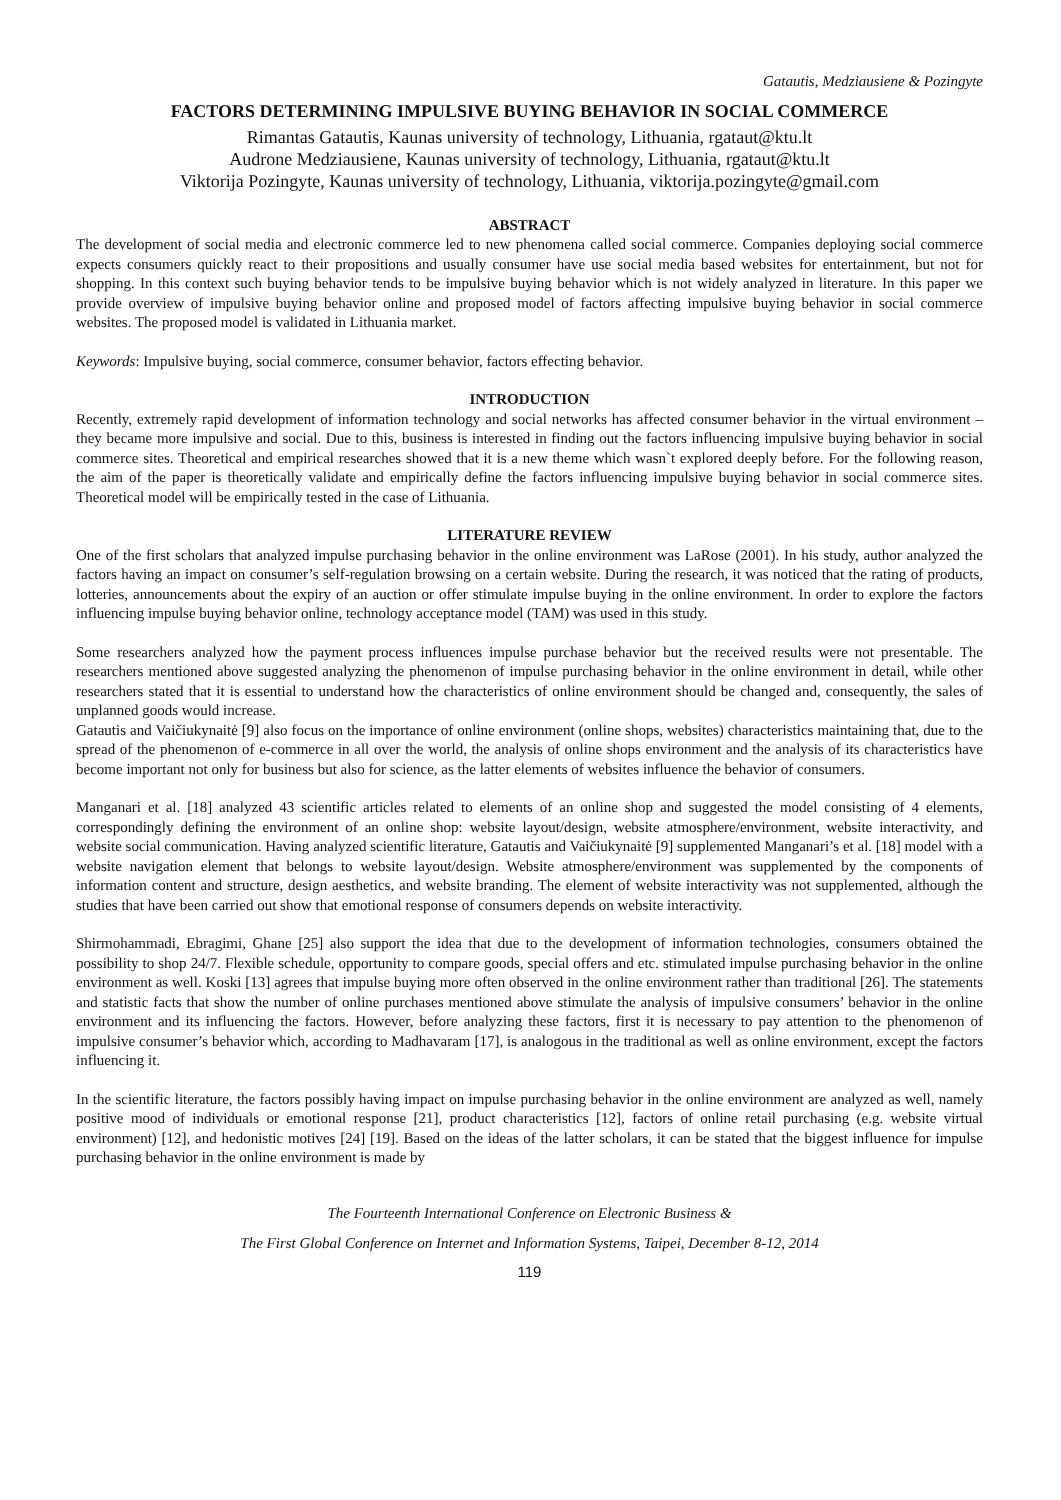Gatautis, Medziausiene & Pozingyte
FACTORS DETERMINING IMPULSIVE BUYING BEHAVIOR IN SOCIAL COMMERCE
Rimantas Gatautis, Kaunas university of technology, Lithuania, rgataut@ktu.lt
Audrone Medziausiene, Kaunas university of technology, Lithuania, rgataut@ktu.lt
Viktorija Pozingyte, Kaunas university of technology, Lithuania, viktorija.pozingyte@gmail.com
ABSTRACT
The development of social media and electronic commerce led to new phenomena called social commerce. Companies deploying social commerce expects consumers quickly react to their propositions and usually consumer have use social media based websites for entertainment, but not for shopping. In this context such buying behavior tends to be impulsive buying behavior which is not widely analyzed in literature. In this paper we provide overview of impulsive buying behavior online and proposed model of factors affecting impulsive buying behavior in social commerce websites. The proposed model is validated in Lithuania market.
Keywords: Impulsive buying, social commerce, consumer behavior, factors effecting behavior.
INTRODUCTION
Recently, extremely rapid development of information technology and social networks has affected consumer behavior in the virtual environment – they became more impulsive and social. Due to this, business is interested in finding out the factors influencing impulsive buying behavior in social commerce sites. Theoretical and empirical researches showed that it is a new theme which wasn`t explored deeply before. For the following reason, the aim of the paper is theoretically validate and empirically define the factors influencing impulsive buying behavior in social commerce sites. Theoretical model will be empirically tested in the case of Lithuania.
LITERATURE REVIEW
One of the first scholars that analyzed impulse purchasing behavior in the online environment was LaRose (2001). In his study, author analyzed the factors having an impact on consumer’s self-regulation browsing on a certain website. During the research, it was noticed that the rating of products, lotteries, announcements about the expiry of an auction or offer stimulate impulse buying in the online environment. In order to explore the factors influencing impulse buying behavior online, technology acceptance model (TAM) was used in this study.
Some researchers analyzed how the payment process influences impulse purchase behavior but the received results were not presentable. The researchers mentioned above suggested analyzing the phenomenon of impulse purchasing behavior in the online environment in detail, while other researchers stated that it is essential to understand how the characteristics of online environment should be changed and, consequently, the sales of unplanned goods would increase.
Gatautis and Vaičiukynaitė [9] also focus on the importance of online environment (online shops, websites) characteristics maintaining that, due to the spread of the phenomenon of e-commerce in all over the world, the analysis of online shops environment and the analysis of its characteristics have become important not only for business but also for science, as the latter elements of websites influence the behavior of consumers.
Manganari et al. [18] analyzed 43 scientific articles related to elements of an online shop and suggested the model consisting of 4 elements, correspondingly defining the environment of an online shop: website layout/design, website atmosphere/environment, website interactivity, and website social communication. Having analyzed scientific literature, Gatautis and Vaičiukynaitė [9] supplemented Manganari’s et al. [18] model with a website navigation element that belongs to website layout/design. Website atmosphere/environment was supplemented by the components of information content and structure, design aesthetics, and website branding. The element of website interactivity was not supplemented, although the studies that have been carried out show that emotional response of consumers depends on website interactivity.
Shirmohammadi, Ebragimi, Ghane [25] also support the idea that due to the development of information technologies, consumers obtained the possibility to shop 24/7. Flexible schedule, opportunity to compare goods, special offers and etc. stimulated impulse purchasing behavior in the online environment as well. Koski [13] agrees that impulse buying more often observed in the online environment rather than traditional [26]. The statements and statistic facts that show the number of online purchases mentioned above stimulate the analysis of impulsive consumers’ behavior in the online environment and its influencing the factors. However, before analyzing these factors, first it is necessary to pay attention to the phenomenon of impulsive consumer’s behavior which, according to Madhavaram [17], is analogous in the traditional as well as online environment, except the factors influencing it.
In the scientific literature, the factors possibly having impact on impulse purchasing behavior in the online environment are analyzed as well, namely positive mood of individuals or emotional response [21], product characteristics [12], factors of online retail purchasing (e.g. website virtual environment) [12], and hedonistic motives [24] [19]. Based on the ideas of the latter scholars, it can be stated that the biggest influence for impulse purchasing behavior in the online environment is made by
The Fourteenth International Conference on Electronic Business &
The First Global Conference on Internet and Information Systems, Taipei, December 8-12, 2014
119